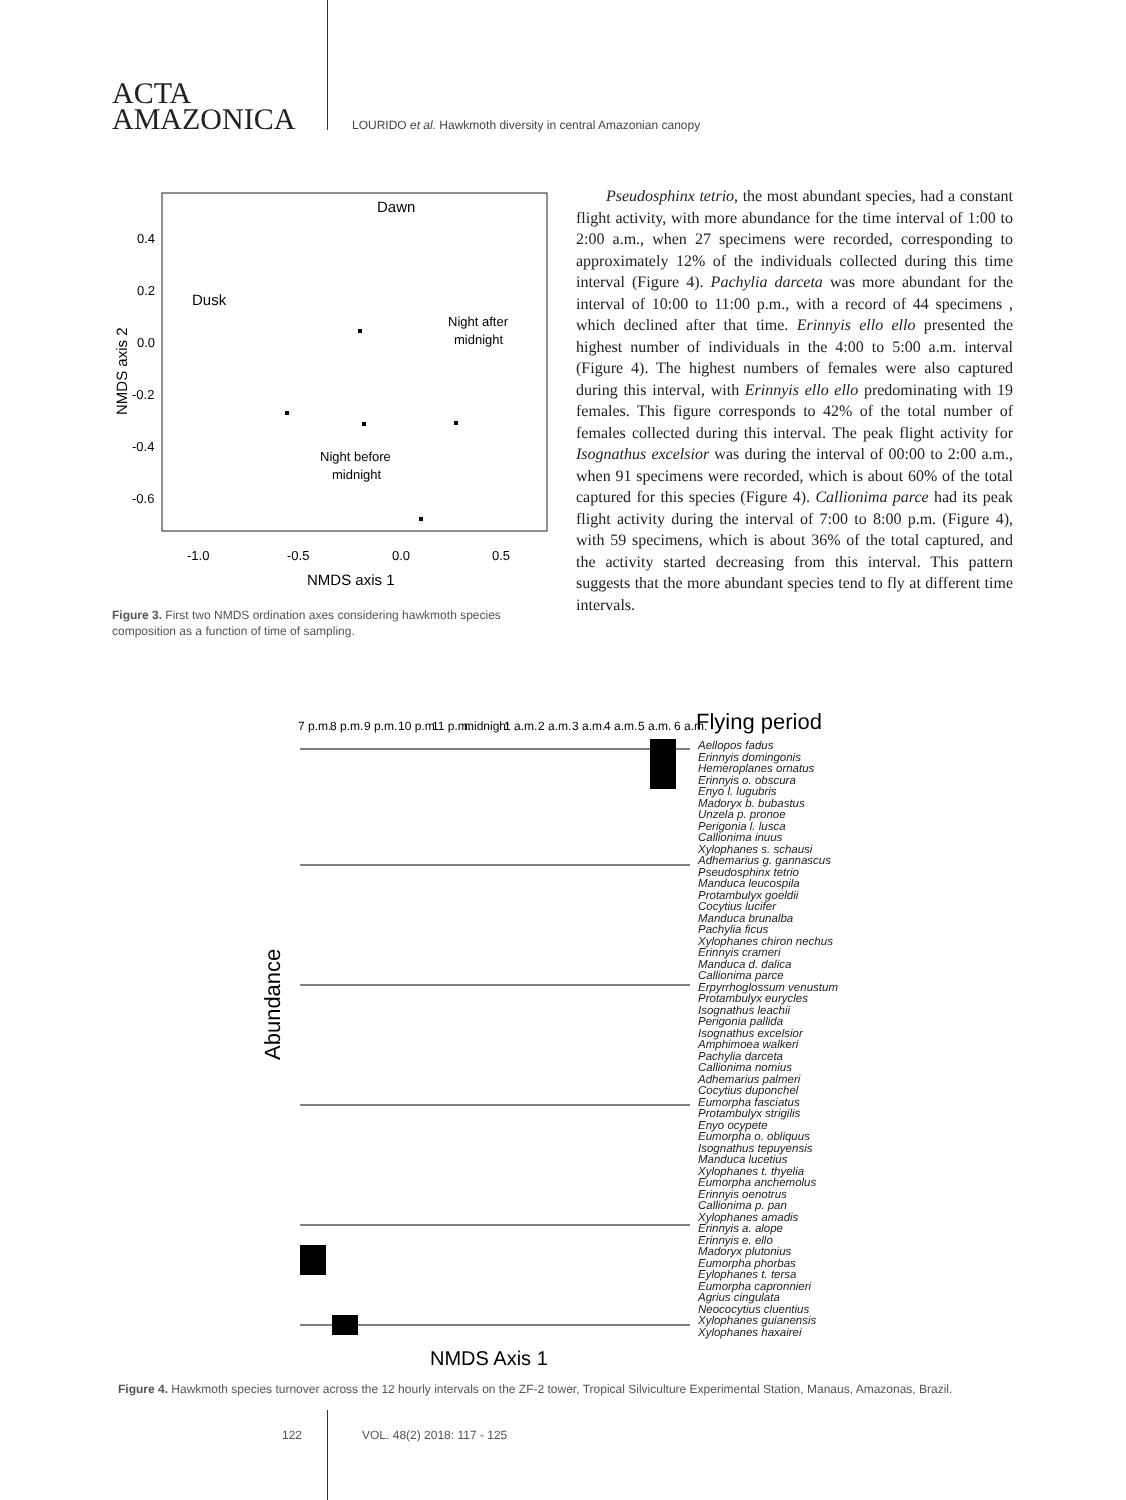ACTA
AMAZONICA
LOURIDO et al. Hawkmoth diversity in central Amazonian canopy
0.4
0.2
0.0
-0.2
-0.4
-0.6
-1.0
-0.5
0.0
0.5
NMDS axis 1
NMDS axis 2
Dawn
Dusk
Night after
midnight
Night before
midnight
Figure 3. First two NMDS ordination axes considering hawkmoth species composition as a function of time of sampling.
Pseudosphinx tetrio, the most abundant species, had a constant flight activity, with more abundance for the time interval of 1:00 to 2:00 a.m., when 27 specimens were recorded, corresponding to approximately 12% of the individuals collected during this time interval (Figure 4). Pachylia darceta was more abundant for the interval of 10:00 to 11:00 p.m., with a record of 44 specimens , which declined after that time. Erinnyis ello ello presented the highest number of individuals in the 4:00 to 5:00 a.m. interval (Figure 4). The highest numbers of females were also captured during this interval, with Erinnyis ello ello predominating with 19 females. This figure corresponds to 42% of the total number of females collected during this interval. The peak flight activity for Isognathus excelsior was during the interval of 00:00 to 2:00 a.m., when 91 specimens were recorded, which is about 60% of the total captured for this species (Figure 4). Callionima parce had its peak flight activity during the interval of 7:00 to 8:00 p.m. (Figure 4), with 59 specimens, which is about 36% of the total captured, and the activity started decreasing from this interval. This pattern suggests that the more abundant species tend to fly at different time intervals.
7 p.m.
8 p.m.
9 p.m.
10 p.m.
11 p.m.
midnight
1 a.m.
2 a.m.
3 a.m.
4 a.m.
5 a.m.
6 a.m.
Flying period
Abundance
NMDS Axis 1
Aellopos fadus
Erinnyis domingonis
Hemeroplanes ornatus
Erinnyis o. obscura
Enyo l. lugubris
Madoryx b. bubastus
Unzela p. pronoe
Perigonia l. lusca
Callionima inuus
Xylophanes s. schausi
Adhemarius g. gannascus
Pseudosphinx tetrio
Manduca leucospila
Protambulyx goeldii
Cocytius lucifer
Manduca brunalba
Pachylia ficus
Xylophanes chiron nechus
Erinnyis crameri
Manduca d. dalica
Callionima parce
Erpyrrhoglossum venustum
Protambulyx eurycles
Isognathus leachii
Perigonia pallida
Isognathus excelsior
Amphimoea walkeri
Pachylia darceta
Callionima nomius
Adhemarius palmeri
Cocytius duponchel
Eumorpha fasciatus
Protambulyx strigilis
Enyo ocypete
Eumorpha o. obliquus
Isognathus tepuyensis
Manduca lucetius
Xylophanes t. thyelia
Eumorpha anchemolus
Erinnyis oenotrus
Callionima p. pan
Xylophanes amadis
Erinnyis a. alope
Erinnyis e. ello
Madoryx plutonius
Eumorpha phorbas
Eylophanes t. tersa
Eumorpha capronnieri
Agrius cingulata
Neococytius cluentius
Xylophanes guianensis
Xylophanes haxairei
Figure 4. Hawkmoth species turnover across the 12 hourly intervals on the ZF-2 tower, Tropical Silviculture Experimental Station, Manaus, Amazonas, Brazil.
122 VOL. 48(2) 2018: 117 - 125